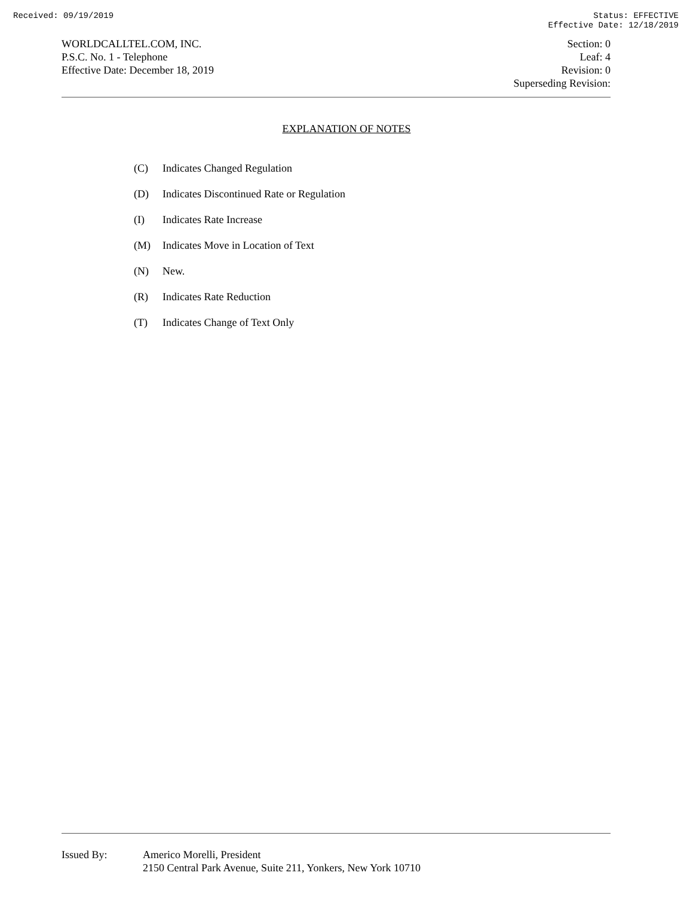Received: 09/19/2019 Status: EFFECTIVE
Effective Date: 12/18/2019
WORLDCALLTEL.COM, INC.
P.S.C. No. 1 - Telephone
Effective Date: December 18, 2019
Section: 0
Leaf: 4
Revision: 0
Superseding Revision:
EXPLANATION OF NOTES
(C) Indicates Changed Regulation
(D) Indicates Discontinued Rate or Regulation
(I) Indicates Rate Increase
(M) Indicates Move in Location of Text
(N) New.
(R) Indicates Rate Reduction
(T) Indicates Change of Text Only
Issued By: Americo Morelli, President
2150 Central Park Avenue, Suite 211, Yonkers, New York 10710